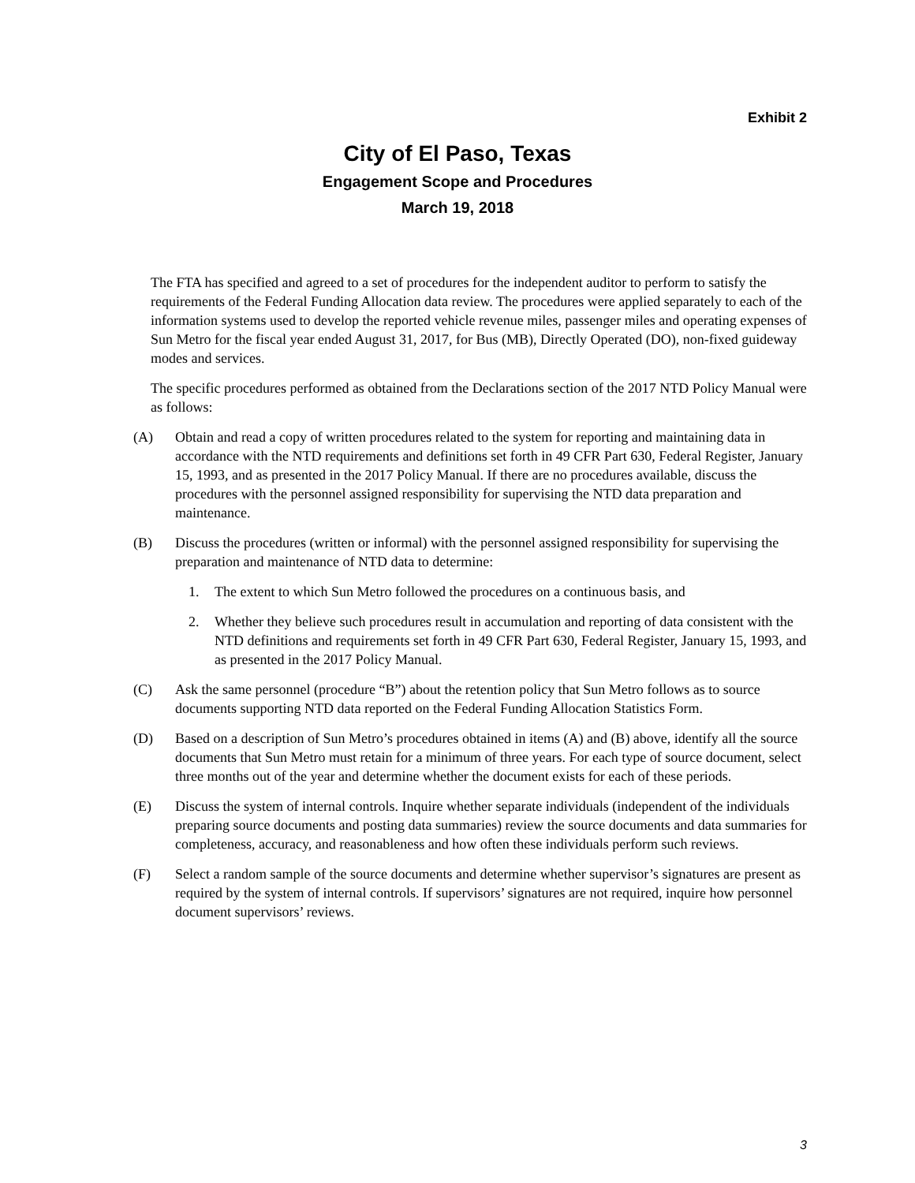Exhibit 2
City of El Paso, Texas
Engagement Scope and Procedures
March 19, 2018
The FTA has specified and agreed to a set of procedures for the independent auditor to perform to satisfy the requirements of the Federal Funding Allocation data review. The procedures were applied separately to each of the information systems used to develop the reported vehicle revenue miles, passenger miles and operating expenses of Sun Metro for the fiscal year ended August 31, 2017, for Bus (MB), Directly Operated (DO), non-fixed guideway modes and services.
The specific procedures performed as obtained from the Declarations section of the 2017 NTD Policy Manual were as follows:
(A) Obtain and read a copy of written procedures related to the system for reporting and maintaining data in accordance with the NTD requirements and definitions set forth in 49 CFR Part 630, Federal Register, January 15, 1993, and as presented in the 2017 Policy Manual. If there are no procedures available, discuss the procedures with the personnel assigned responsibility for supervising the NTD data preparation and maintenance.
(B) Discuss the procedures (written or informal) with the personnel assigned responsibility for supervising the preparation and maintenance of NTD data to determine:
1. The extent to which Sun Metro followed the procedures on a continuous basis, and
2. Whether they believe such procedures result in accumulation and reporting of data consistent with the NTD definitions and requirements set forth in 49 CFR Part 630, Federal Register, January 15, 1993, and as presented in the 2017 Policy Manual.
(C) Ask the same personnel (procedure “B”) about the retention policy that Sun Metro follows as to source documents supporting NTD data reported on the Federal Funding Allocation Statistics Form.
(D) Based on a description of Sun Metro’s procedures obtained in items (A) and (B) above, identify all the source documents that Sun Metro must retain for a minimum of three years. For each type of source document, select three months out of the year and determine whether the document exists for each of these periods.
(E) Discuss the system of internal controls. Inquire whether separate individuals (independent of the individuals preparing source documents and posting data summaries) review the source documents and data summaries for completeness, accuracy, and reasonableness and how often these individuals perform such reviews.
(F) Select a random sample of the source documents and determine whether supervisor’s signatures are present as required by the system of internal controls. If supervisors’ signatures are not required, inquire how personnel document supervisors’ reviews.
3